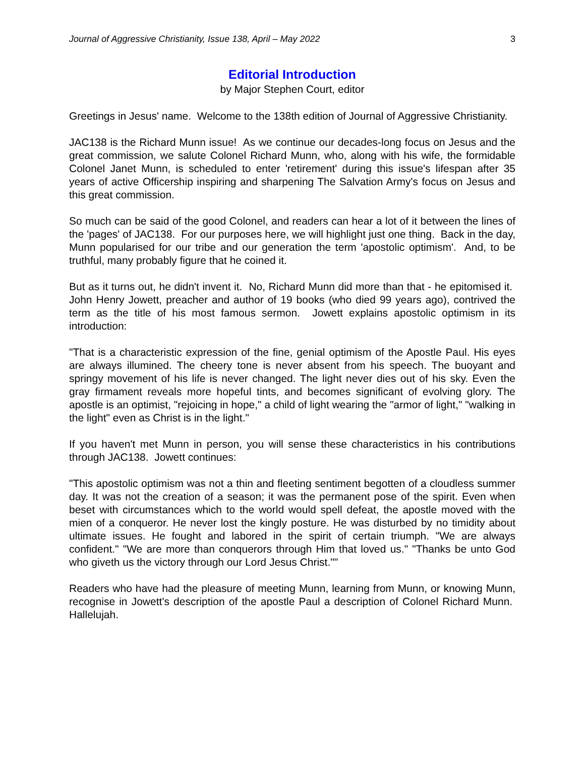Journal of Aggressive Christianity, Issue 138, April – May 2022 3
Editorial Introduction
by Major Stephen Court, editor
Greetings in Jesus' name. Welcome to the 138th edition of Journal of Aggressive Christianity.
JAC138 is the Richard Munn issue! As we continue our decades-long focus on Jesus and the great commission, we salute Colonel Richard Munn, who, along with his wife, the formidable Colonel Janet Munn, is scheduled to enter 'retirement' during this issue's lifespan after 35 years of active Officership inspiring and sharpening The Salvation Army's focus on Jesus and this great commission.
So much can be said of the good Colonel, and readers can hear a lot of it between the lines of the 'pages' of JAC138. For our purposes here, we will highlight just one thing. Back in the day, Munn popularised for our tribe and our generation the term 'apostolic optimism'. And, to be truthful, many probably figure that he coined it.
But as it turns out, he didn't invent it. No, Richard Munn did more than that - he epitomised it. John Henry Jowett, preacher and author of 19 books (who died 99 years ago), contrived the term as the title of his most famous sermon. Jowett explains apostolic optimism in its introduction:
"That is a characteristic expression of the fine, genial optimism of the Apostle Paul. His eyes are always illumined. The cheery tone is never absent from his speech. The buoyant and springy movement of his life is never changed. The light never dies out of his sky. Even the gray firmament reveals more hopeful tints, and becomes significant of evolving glory. The apostle is an optimist, "rejoicing in hope," a child of light wearing the "armor of light," "walking in the light" even as Christ is in the light."
If you haven't met Munn in person, you will sense these characteristics in his contributions through JAC138. Jowett continues:
"This apostolic optimism was not a thin and fleeting sentiment begotten of a cloudless summer day. It was not the creation of a season; it was the permanent pose of the spirit. Even when beset with circumstances which to the world would spell defeat, the apostle moved with the mien of a conqueror. He never lost the kingly posture. He was disturbed by no timidity about ultimate issues. He fought and labored in the spirit of certain triumph. "We are always confident." "We are more than conquerors through Him that loved us." "Thanks be unto God who giveth us the victory through our Lord Jesus Christ.""
Readers who have had the pleasure of meeting Munn, learning from Munn, or knowing Munn, recognise in Jowett's description of the apostle Paul a description of Colonel Richard Munn. Hallelujah.